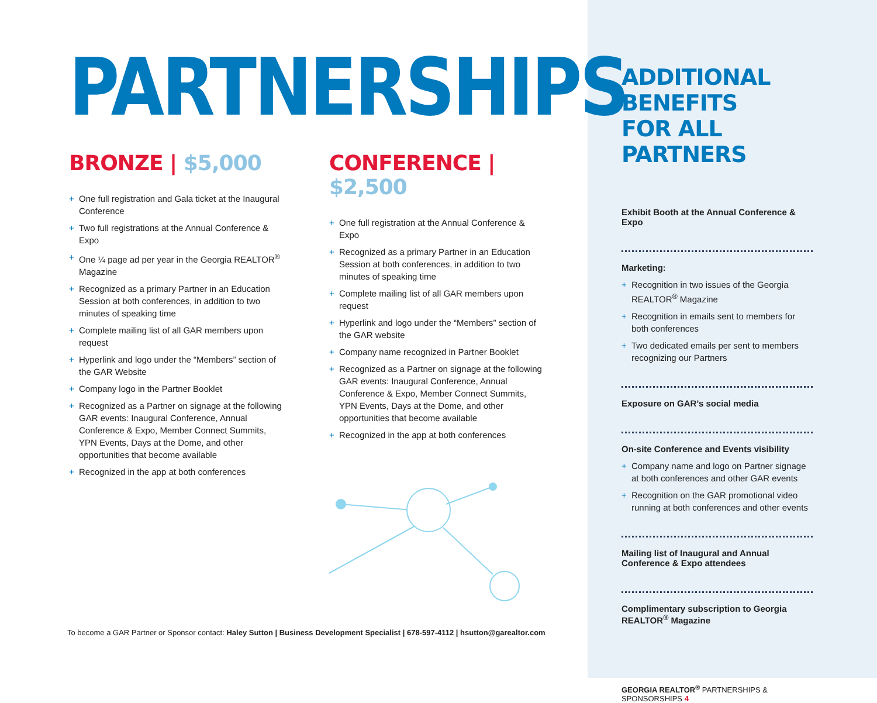PARTNERSHIPS
BRONZE | $5,000
+ One full registration and Gala ticket at the Inaugural Conference
+ Two full registrations at the Annual Conference & Expo
+ One ¼ page ad per year in the Georgia REALTOR<sup>®</sup> Magazine
+ Recognized as a primary Partner in an Education Session at both conferences, in addition to two minutes of speaking time
+ Complete mailing list of all GAR members upon request
+ Hyperlink and logo under the “Members” section of the GAR Website
+ Company logo in the Partner Booklet
+ Recognized as a Partner on signage at the following GAR events: Inaugural Conference, Annual Conference & Expo, Member Connect Summits, YPN Events, Days at the Dome, and other opportunities that become available
+ Recognized in the app at both conferences
CONFERENCE | $2,500
+ One full registration at the Annual Conference & Expo
+ Recognized as a primary Partner in an Education Session at both conferences, in addition to two minutes of speaking time
+ Complete mailing list of all GAR members upon request
+ Hyperlink and logo under the “Members” section of the GAR website
+ Company name recognized in Partner Booklet
+ Recognized as a Partner on signage at the following GAR events: Inaugural Conference, Annual Conference & Expo, Member Connect Summits, YPN Events, Days at the Dome, and other opportunities that become available
+ Recognized in the app at both conferences
To become a GAR Partner or Sponsor contact: Haley Sutton | Business Development Specialist | 678-597-4112 | hsutton@garealtor.com
ADDITIONAL BENEFITS
FOR ALL PARTNERS
Exhibit Booth at the Annual Conference & Expo
Marketing:
+ Recognition in two issues of the Georgia REALTOR<sup>®</sup> Magazine
+ Recognition in emails sent to members for both conferences
+ Two dedicated emails per sent to members recognizing our Partners
Exposure on GAR’s social media
On-site Conference and Events visibility
+ Company name and logo on Partner signage at both conferences and other GAR events
+ Recognition on the GAR promotional video running at both conferences and other events
Mailing list of Inaugural and Annual Conference & Expo attendees
Complimentary subscription to Georgia REALTOR<sup>®</sup> Magazine
GEORGIA REALTOR<sup>®</sup> PARTNERSHIPS & SPONSORSHIPS 4